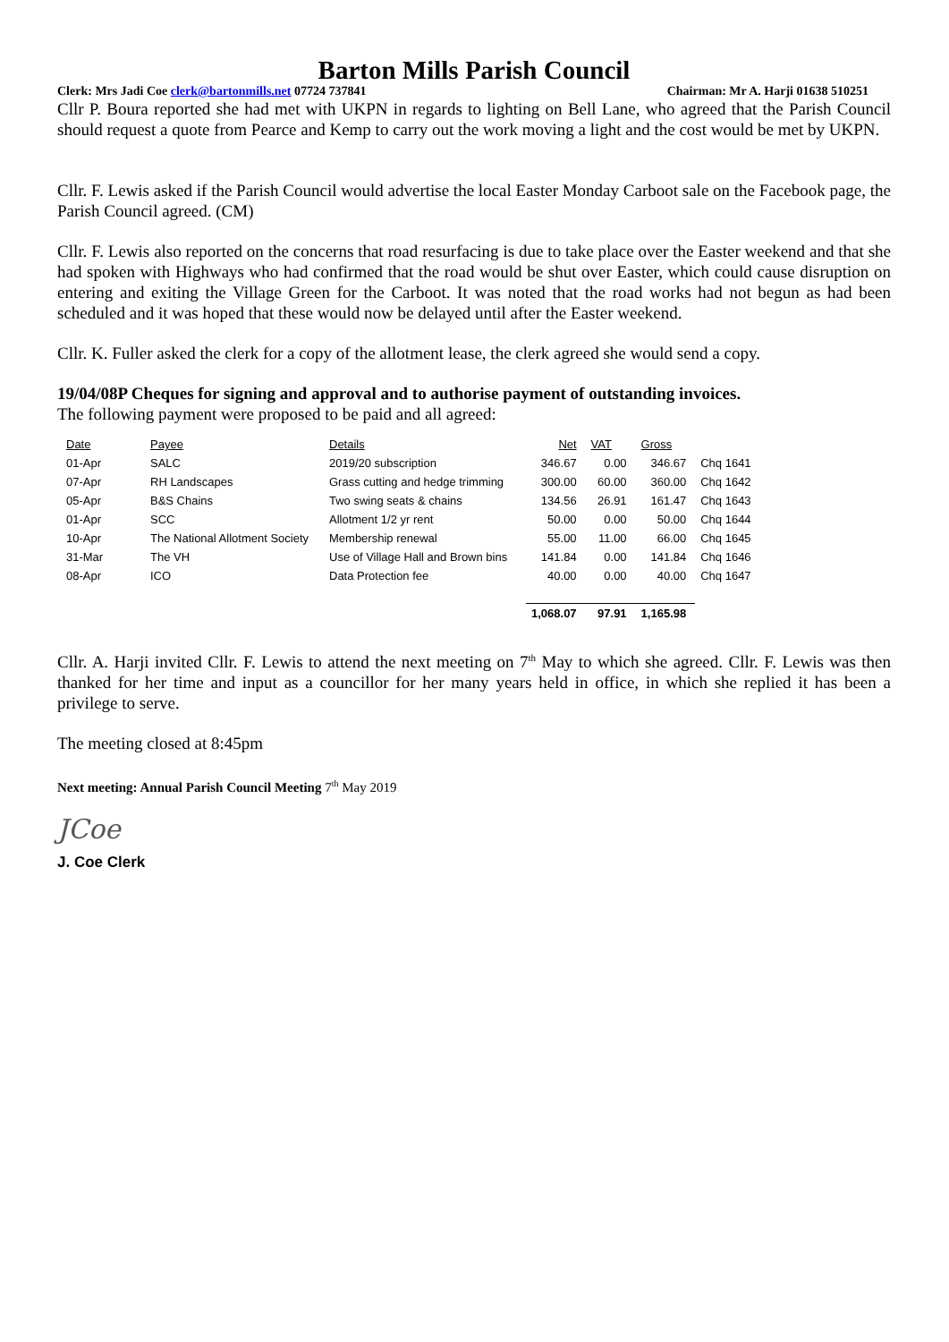Barton Mills Parish Council
Clerk: Mrs Jadi Coe clerk@bartonmills.net 07724 737841 Chairman: Mr A. Harji 01638 510251
Cllr P. Boura reported she had met with UKPN in regards to lighting on Bell Lane, who agreed that the Parish Council should request a quote from Pearce and Kemp to carry out the work moving a light and the cost would be met by UKPN.
Cllr. F. Lewis asked if the Parish Council would advertise the local Easter Monday Carboot sale on the Facebook page, the Parish Council agreed. (CM)
Cllr. F. Lewis also reported on the concerns that road resurfacing is due to take place over the Easter weekend and that she had spoken with Highways who had confirmed that the road would be shut over Easter, which could cause disruption on entering and exiting the Village Green for the Carboot. It was noted that the road works had not begun as had been scheduled and it was hoped that these would now be delayed until after the Easter weekend.
Cllr. K. Fuller asked the clerk for a copy of the allotment lease, the clerk agreed she would send a copy.
19/04/08P Cheques for signing and approval and to authorise payment of outstanding invoices.
The following payment were proposed to be paid and all agreed:
| Date | Payee | Details | Net | VAT | Gross | |
| 01-Apr | SALC | 2019/20 subscription | 346.67 | 0.00 | 346.67 | Chq 1641 |
| 07-Apr | RH Landscapes | Grass cutting and hedge trimming | 300.00 | 60.00 | 360.00 | Chq 1642 |
| 05-Apr | B&S Chains | Two swing seats & chains | 134.56 | 26.91 | 161.47 | Chq 1643 |
| 01-Apr | SCC | Allotment 1/2 yr rent | 50.00 | 0.00 | 50.00 | Chq 1644 |
| 10-Apr | The National Allotment Society | Membership renewal | 55.00 | 11.00 | 66.00 | Chq 1645 |
| 31-Mar | The VH | Use of Village Hall and Brown bins | 141.84 | 0.00 | 141.84 | Chq 1646 |
| 08-Apr | ICO | Data Protection fee | 40.00 | 0.00 | 40.00 | Chq 1647 |
| | | | 1,068.07 | 97.91 | 1,165.98 | |
Cllr. A. Harji invited Cllr. F. Lewis to attend the next meeting on 7<sup>th</sup> May to which she agreed. Cllr. F. Lewis was then thanked for her time and input as a councillor for her many years held in office, in which she replied it has been a privilege to serve.
The meeting closed at 8:45pm
Next meeting: Annual Parish Council Meeting 7<sup>th</sup> May 2019
JCoe
J. Coe Clerk